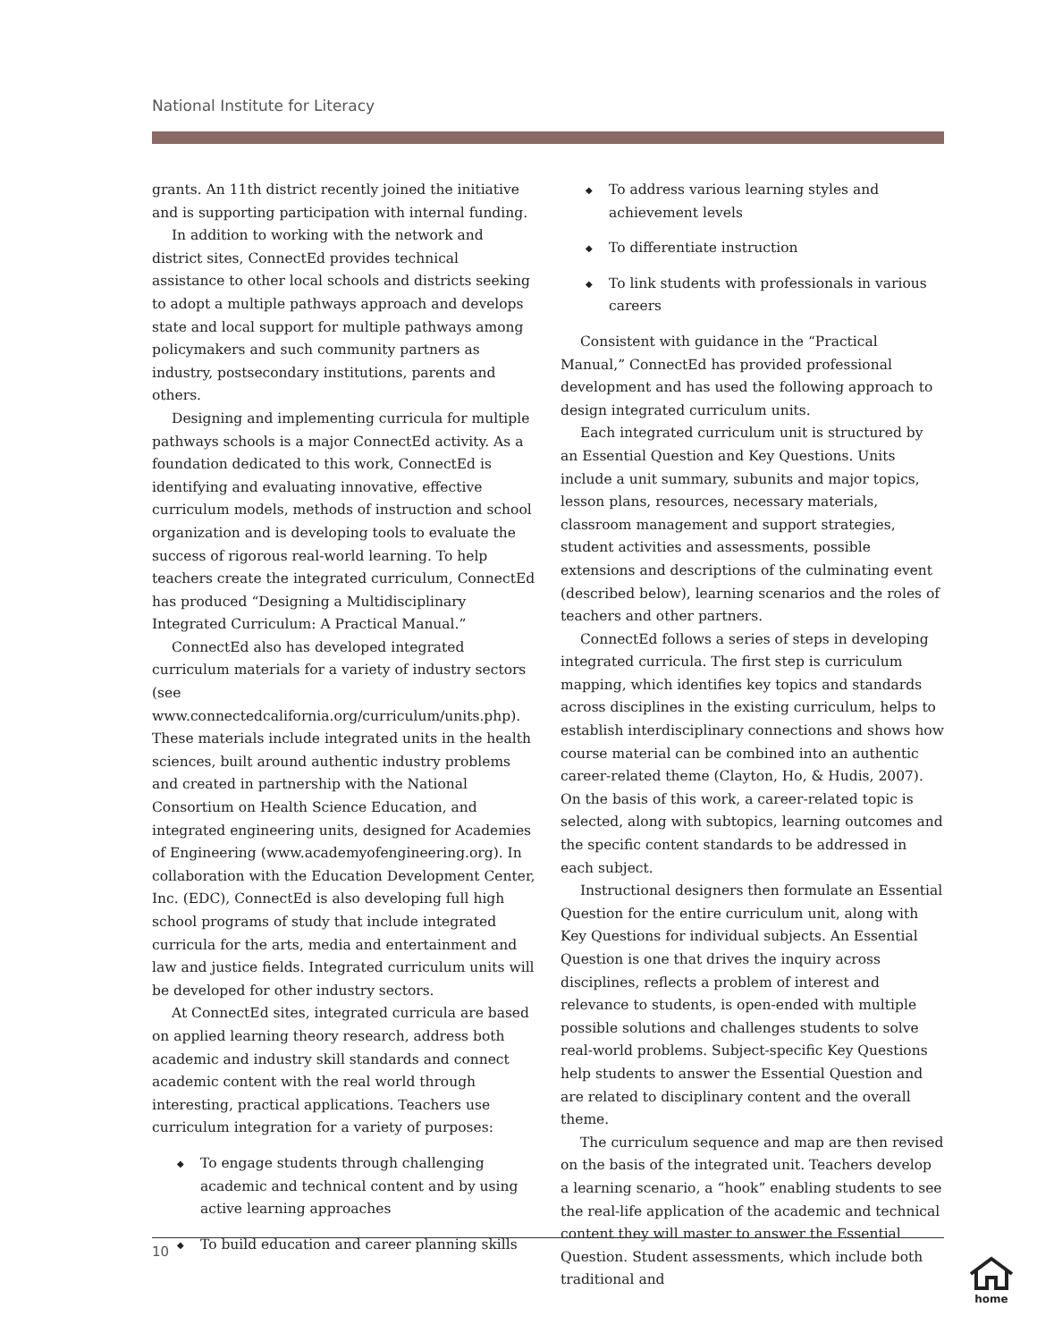National Institute for Literacy
grants. An 11th district recently joined the initiative and is supporting participation with internal funding.
In addition to working with the network and district sites, ConnectEd provides technical assistance to other local schools and districts seeking to adopt a multiple pathways approach and develops state and local support for multiple pathways among policymakers and such community partners as industry, postsecondary institutions, parents and others.
Designing and implementing curricula for multiple pathways schools is a major ConnectEd activity. As a foundation dedicated to this work, ConnectEd is identifying and evaluating innovative, effective curriculum models, methods of instruction and school organization and is developing tools to evaluate the success of rigorous real-world learning. To help teachers create the integrated curriculum, ConnectEd has produced “Designing a Multidisciplinary Integrated Curriculum: A Practical Manual.”
ConnectEd also has developed integrated curriculum materials for a variety of industry sectors (see www.connectedcalifornia.org/curriculum/units.php). These materials include integrated units in the health sciences, built around authentic industry problems and created in partnership with the National Consortium on Health Science Education, and integrated engineering units, designed for Academies of Engineering (www.academyofengineering.org). In collaboration with the Education Development Center, Inc. (EDC), ConnectEd is also developing full high school programs of study that include integrated curricula for the arts, media and entertainment and law and justice fields. Integrated curriculum units will be developed for other industry sectors.
At ConnectEd sites, integrated curricula are based on applied learning theory research, address both academic and industry skill standards and connect academic content with the real world through interesting, practical applications. Teachers use curriculum integration for a variety of purposes:
◆ To engage students through challenging academic and technical content and by using active learning approaches
◆ To build education and career planning skills
◆ To address various learning styles and achievement levels
◆ To differentiate instruction
◆ To link students with professionals in various careers
Consistent with guidance in the “Practical Manual,” ConnectEd has provided professional development and has used the following approach to design integrated curriculum units.
Each integrated curriculum unit is structured by an Essential Question and Key Questions. Units include a unit summary, subunits and major topics, lesson plans, resources, necessary materials, classroom management and support strategies, student activities and assessments, possible extensions and descriptions of the culminating event (described below), learning scenarios and the roles of teachers and other partners.
ConnectEd follows a series of steps in developing integrated curricula. The first step is curriculum mapping, which identifies key topics and standards across disciplines in the existing curriculum, helps to establish interdisciplinary connections and shows how course material can be combined into an authentic career-related theme (Clayton, Ho, & Hudis, 2007). On the basis of this work, a career-related topic is selected, along with subtopics, learning outcomes and the specific content standards to be addressed in each subject.
Instructional designers then formulate an Essential Question for the entire curriculum unit, along with Key Questions for individual subjects. An Essential Question is one that drives the inquiry across disciplines, reflects a problem of interest and relevance to students, is open-ended with multiple possible solutions and challenges students to solve real-world problems. Subject-specific Key Questions help students to answer the Essential Question and are related to disciplinary content and the overall theme.
The curriculum sequence and map are then revised on the basis of the integrated unit. Teachers develop a learning scenario, a “hook” enabling students to see the real-life application of the academic and technical content they will master to answer the Essential Question. Student assessments, which include both traditional and
10
home